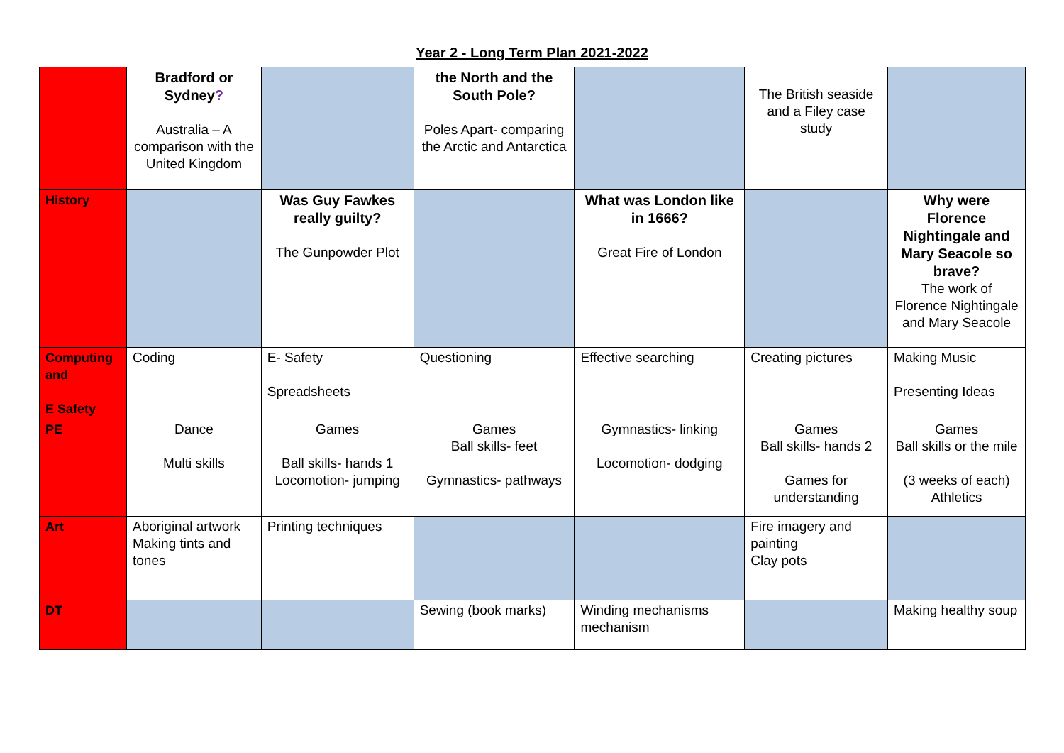Year 2 - Long Term Plan 2021-2022
| | Bradford or Sydney ? Australia – A comparison with the United Kingdom | | the North and the South Pole? Poles Apart- comparing the Arctic and Antarctica | | The British seaside and a Filey case study | |
| History | | Was Guy Fawkes really guilty? The Gunpowder Plot | | What was London like in 1666? Great Fire of London | | Why were Florence Nightingale and Mary Seacole so brave? The work of Florence Nightingale and Mary Seacole |
| Computing and E Safety | Coding | E- Safety Spreadsheets | Questioning | Effective searching | Creating pictures | Making Music Presenting Ideas |
| PE | Dance Multi skills | Games Ball skills- hands 1 Locomotion- jumping | Games Ball skills- feet Gymnastics- pathways | Gymnastics- linking Locomotion- dodging | Games Ball skills- hands 2 Games for understanding | Games Ball skills or the mile (3 weeks of each) Athletics |
| Art | Aboriginal artwork Making tints and tones | Printing techniques | | | Fire imagery and painting Clay pots | |
| DT | | | Sewing (book marks) | Winding mechanisms mechanism | | Making healthy soup |